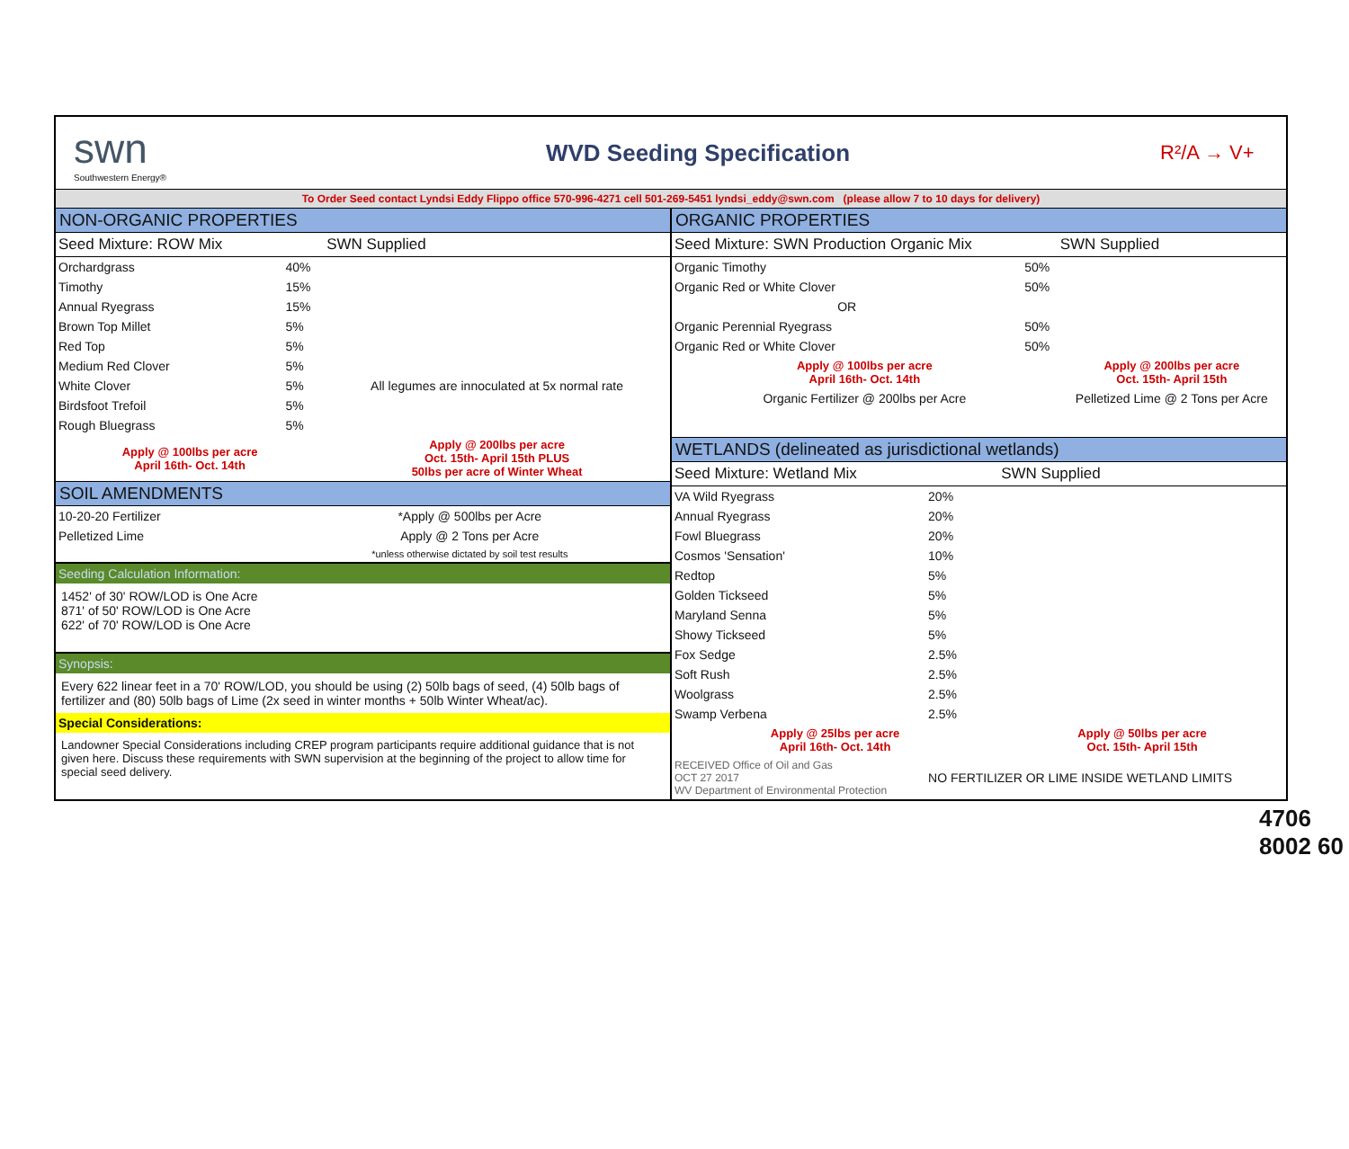swn
Southwestern Energy®
WVD Seeding Specification
R²/A → V+
To Order Seed contact Lyndsi Eddy Flippo office 570-996-4271 cell 501-269-5451 lyndsi_eddy@swn.com (please allow 7 to 10 days for delivery)
NON-ORGANIC PROPERTIES
| Seed Mixture: ROW Mix | | SWN Supplied |
| --- | --- | --- |
| Orchardgrass | 40% | |
| Timothy | 15% | |
| Annual Ryegrass | 15% | |
| Brown Top Millet | 5% | |
| Red Top | 5% | |
| Medium Red Clover | 5% | All legumes are innoculated at 5x normal rate |
| White Clover | 5% | |
| Birdsfoot Trefoil | 5% | |
| Rough Bluegrass | 5% | |
| Apply @ 100lbs per acre April 16th- Oct. 14th | | Apply @ 200lbs per acre Oct. 15th- April 15th PLUS 50lbs per acre of Winter Wheat |
SOIL AMENDMENTS
| 10-20-20 Fertilizer | *Apply @ 500lbs per Acre |
| Pelletized Lime | Apply @ 2 Tons per Acre |
| | *unless otherwise dictated by soil test results |
Seeding Calculation Information:
1452' of 30' ROW/LOD is One Acre
871' of 50' ROW/LOD is One Acre
622' of 70' ROW/LOD is One Acre
Synopsis:
Every 622 linear feet in a 70' ROW/LOD, you should be using (2) 50lb bags of seed, (4) 50lb bags of fertilizer and (80) 50lb bags of Lime (2x seed in winter months + 50lb Winter Wheat/ac).
Special Considerations:
Landowner Special Considerations including CREP program participants require additional guidance that is not given here. Discuss these requirements with SWN supervision at the beginning of the project to allow time for special seed delivery.
ORGANIC PROPERTIES
| Seed Mixture: SWN Production Organic Mix | | SWN Supplied |
| --- | --- | --- |
| Organic Timothy | 50% | |
| Organic Red or White Clover | 50% | |
| OR | | |
| Organic Perennial Ryegrass | 50% | |
| Organic Red or White Clover | 50% | |
| Apply @ 100lbs per acre April 16th- Oct. 14th | | Apply @ 200lbs per acre Oct. 15th- April 15th |
| Organic Fertilizer @ 200lbs per Acre | | Pelletized Lime @ 2 Tons per Acre |
WETLANDS (delineated as jurisdictional wetlands)
| Seed Mixture: Wetland Mix | | SWN Supplied |
| --- | --- | --- |
| VA Wild Ryegrass | 20% | |
| Annual Ryegrass | 20% | |
| Fowl Bluegrass | 20% | |
| Cosmos 'Sensation' | 10% | |
| Redtop | 5% | |
| Golden Tickseed | 5% | |
| Maryland Senna | 5% | |
| Showy Tickseed | 5% | |
| Fox Sedge | 2.5% | |
| Soft Rush | 2.5% | |
| Woolgrass | 2.5% | |
| Swamp Verbena | 2.5% | |
| Apply @ 25lbs per acre April 16th- Oct. 14th | | Apply @ 50lbs per acre Oct. 15th- April 15th |
| RECEIVED Office of Oil and Gas OCT 27 2017 WV Department of Environmental Protection | NO FERTILIZER OR LIME INSIDE WETLAND LIMITS | |
4706 8002 60